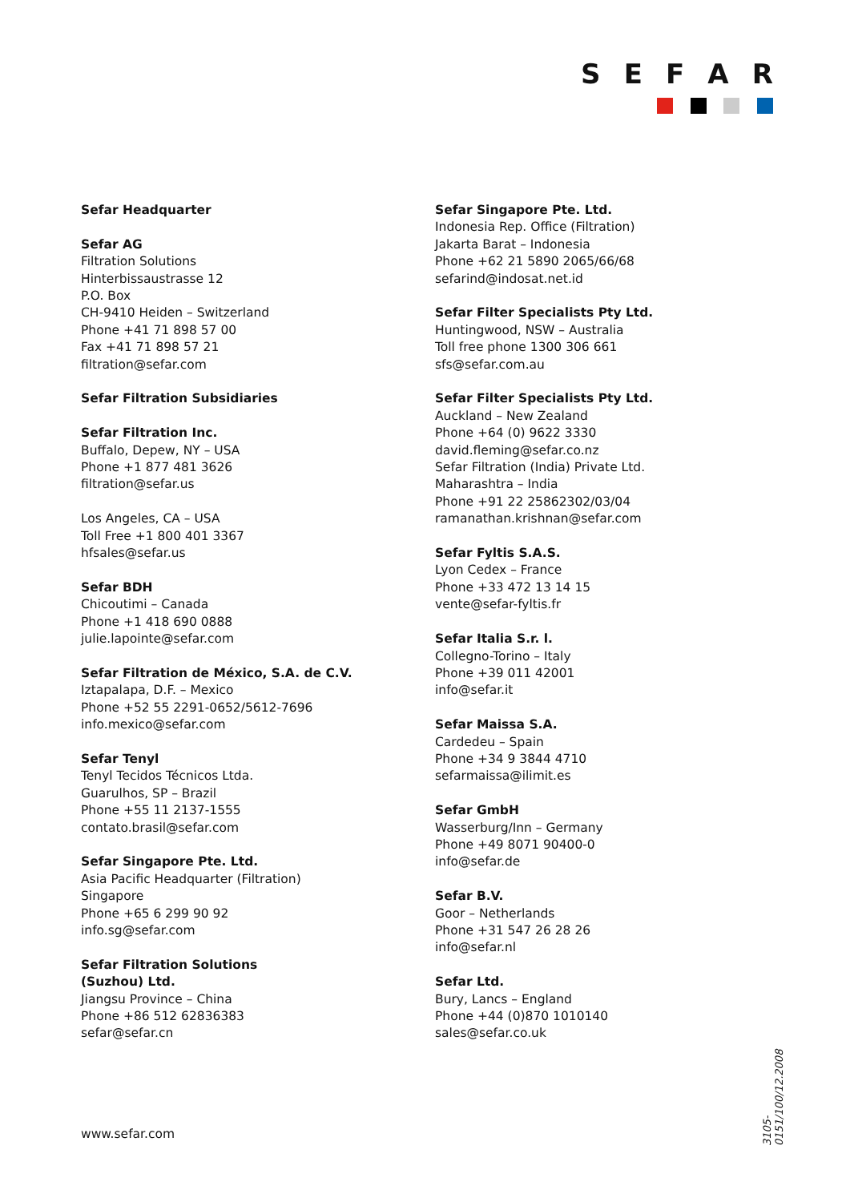SEFAR
Sefar Headquarter
Sefar AG
Filtration Solutions
Hinterbissaustrasse 12
P.O. Box
CH-9410 Heiden – Switzerland
Phone +41 71 898 57 00
Fax +41 71 898 57 21
filtration@sefar.com
Sefar Filtration Subsidiaries
Sefar Filtration Inc.
Buffalo, Depew, NY – USA
Phone +1 877 481 3626
filtration@sefar.us
Los Angeles, CA – USA
Toll Free +1 800 401 3367
hfsales@sefar.us
Sefar BDH
Chicoutimi – Canada
Phone +1 418 690 0888
julie.lapointe@sefar.com
Sefar Filtration de México, S.A. de C.V.
Iztapalapa, D.F. – Mexico
Phone +52 55 2291-0652/5612-7696
info.mexico@sefar.com
Sefar Tenyl
Tenyl Tecidos Técnicos Ltda.
Guarulhos, SP – Brazil
Phone +55 11 2137-1555
contato.brasil@sefar.com
Sefar Singapore Pte. Ltd.
Asia Pacific Headquarter (Filtration)
Singapore
Phone +65 6 299 90 92
info.sg@sefar.com
Sefar Filtration Solutions
(Suzhou) Ltd.
Jiangsu Province – China
Phone +86 512 62836383
sefar@sefar.cn
Sefar Singapore Pte. Ltd.
Indonesia Rep. Office (Filtration)
Jakarta Barat – Indonesia
Phone +62 21 5890 2065/66/68
sefarind@indosat.net.id
Sefar Filter Specialists Pty Ltd.
Huntingwood, NSW – Australia
Toll free phone 1300 306 661
sfs@sefar.com.au
Sefar Filter Specialists Pty Ltd.
Auckland – New Zealand
Phone +64 (0) 9622 3330
david.fleming@sefar.co.nz
Sefar Filtration (India) Private Ltd.
Maharashtra – India
Phone +91 22 25862302/03/04
ramanathan.krishnan@sefar.com
Sefar Fyltis S.A.S.
Lyon Cedex – France
Phone +33 472 13 14 15
vente@sefar-fyltis.fr
Sefar Italia S.r. l.
Collegno-Torino – Italy
Phone +39 011 42001
info@sefar.it
Sefar Maissa S.A.
Cardedeu – Spain
Phone +34 9 3844 4710
sefarmaissa@ilimit.es
Sefar GmbH
Wasserburg/Inn – Germany
Phone +49 8071 90400-0
info@sefar.de
Sefar B.V.
Goor – Netherlands
Phone +31 547 26 28 26
info@sefar.nl
Sefar Ltd.
Bury, Lancs – England
Phone +44 (0)870 1010140
sales@sefar.co.uk
www.sefar.com
3105-0151/100/12.2008